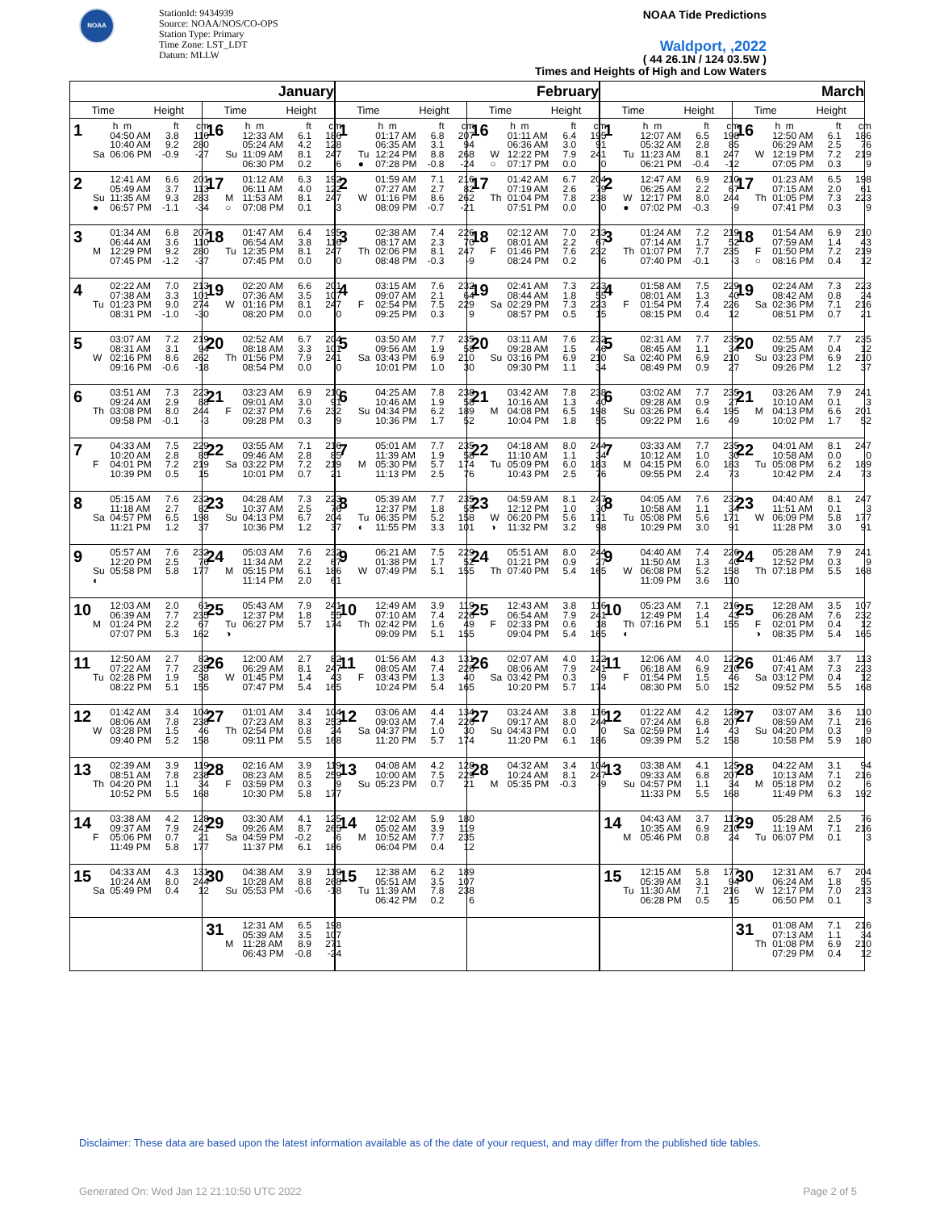NOAA
StationId: 9434939
Source: NOAA/NOS/CO-OPS
Station Type: Primary
Time Zone: LST_LDT
Datum: MLLW
NOAA Tide Predictions
Waldport, ,2022
( 44 26.1N / 124 03.5W )
Times and Heights of High and Low Waters
| January | | February | | March | |
| --- | --- | --- | --- | --- | --- |
| Time Height | Time Height | Time Height | Time Height | Time Height | Time Height |
| 1 h m ft cm 04:50 AM 3.8 116 10:40 AM 9.2 280 Sa 06:06 PM -0.9 -27 | 16 h m ft cm 12:33 AM 6.1 186 05:24 AM 4.2 128 Su 11:09 AM 8.1 247 06:30 PM 0.2 6 | 1 h m ft cm 01:17 AM 6.8 207 06:35 AM 3.1 94 Tu 12:24 PM 8.8 268 ● 07:28 PM -0.8 -24 | 16 h m ft cm 01:11 AM 6.4 195 06:36 AM 3.0 91 W 12:22 PM 7.9 241 ○ 07:17 PM 0.0 0 | 1 h m ft cm 12:07 AM 6.5 198 05:32 AM 2.8 85 Tu 11:23 AM 8.1 247 06:21 PM -0.4 -12 | 16 h m ft cm 12:50 AM 6.1 186 06:29 AM 2.5 76 W 12:19 PM 7.2 219 07:05 PM 0.3 9 |
| 2 12:41 AM 6.6 201 05:49 AM 3.7 113 Su 11:35 AM 9.3 283 ● 06:57 PM -1.1 -34 | 17 01:12 AM 6.3 192 06:11 AM 4.0 122 M 11:53 AM 8.1 247 ○ 07:08 PM 0.1 3 | 2 01:59 AM 7.1 216 07:27 AM 2.7 82 W 01:16 PM 8.6 262 08:09 PM -0.7 -21 | 17 01:42 AM 6.7 204 07:19 AM 2.6 79 Th 01:04 PM 7.8 238 07:51 PM 0.0 0 | 2 12:47 AM 6.9 210 06:25 AM 2.2 67 W 12:17 PM 8.0 244 ● 07:02 PM -0.3 -9 | 17 01:23 AM 6.5 198 07:15 AM 2.0 61 Th 01:05 PM 7.3 223 07:41 PM 0.3 9 |
| 3 01:34 AM 6.8 207 06:44 AM 3.6 110 M 12:29 PM 9.2 280 07:45 PM -1.2 -37 | 18 01:47 AM 6.4 195 06:54 AM 3.8 116 Tu 12:35 PM 8.1 247 07:45 PM 0.0 0 | 3 02:38 AM 7.4 226 08:17 AM 2.3 70 Th 02:06 PM 8.1 247 08:48 PM -0.3 -9 | 18 02:12 AM 7.0 213 08:01 AM 2.2 67 F 01:46 PM 7.6 232 08:24 PM 0.2 6 | 3 01:24 AM 7.2 219 07:14 AM 1.7 52 Th 01:07 PM 7.7 235 07:40 PM -0.1 -3 | 18 01:54 AM 6.9 210 07:59 AM 1.4 43 F 01:50 PM 7.2 219 ○ 08:16 PM 0.4 12 |
| 4 02:22 AM 7.0 213 07:38 AM 3.3 101 Tu 01:23 PM 9.0 274 08:31 PM -1.0 -30 | 19 02:20 AM 6.6 201 07:36 AM 3.5 107 W 01:16 PM 8.1 247 08:20 PM 0.0 0 | 4 03:15 AM 7.6 232 09:07 AM 2.1 64 F 02:54 PM 7.5 229 09:25 PM 0.3 9 | 19 02:41 AM 7.3 223 08:44 AM 1.8 55 Sa 02:29 PM 7.3 223 08:57 PM 0.5 15 | 4 01:58 AM 7.5 229 08:01 AM 1.3 40 F 01:54 PM 7.4 226 08:15 PM 0.4 12 | 19 02:24 AM 7.3 223 08:42 AM 0.8 24 Sa 02:36 PM 7.1 216 08:51 PM 0.7 21 |
| 5 03:07 AM 7.2 219 08:31 AM 3.1 94 W 02:16 PM 8.6 262 09:16 PM -0.6 -18 | 20 02:52 AM 6.7 204 08:18 AM 3.3 101 Th 01:56 PM 7.9 241 08:54 PM 0.0 0 | 5 03:50 AM 7.7 235 09:56 AM 1.9 58 Sa 03:43 PM 6.9 210 10:01 PM 1.0 30 | 20 03:11 AM 7.6 232 09:28 AM 1.5 46 Su 03:16 PM 6.9 210 09:30 PM 1.1 34 | 5 02:31 AM 7.7 235 08:45 AM 1.1 34 Sa 02:40 PM 6.9 210 08:49 PM 0.9 27 | 20 02:55 AM 7.7 235 09:25 AM 0.4 12 Su 03:23 PM 6.9 210 09:26 PM 1.2 37 |
| 6 03:51 AM 7.3 223 09:24 AM 2.9 88 Th 03:08 PM 8.0 244 09:58 PM -0.1 -3 | 21 03:23 AM 6.9 210 09:01 AM 3.0 91 F 02:37 PM 7.6 232 09:28 PM 0.3 9 | 6 04:25 AM 7.8 238 10:46 AM 1.9 58 Su 04:34 PM 6.2 189 10:36 PM 1.7 52 | 21 03:42 AM 7.8 238 10:16 AM 1.3 40 M 04:08 PM 6.5 198 10:04 PM 1.8 55 | 6 03:02 AM 7.7 235 09:28 AM 0.9 27 Su 03:26 PM 6.4 195 09:22 PM 1.6 49 | 21 03:26 AM 7.9 241 10:10 AM 0.1 3 M 04:13 PM 6.6 201 10:02 PM 1.7 52 |
| 7 04:33 AM 7.5 229 10:20 AM 2.8 85 F 04:01 PM 7.2 219 10:39 PM 0.5 15 | 22 03:55 AM 7.1 216 09:46 AM 2.8 85 Sa 03:22 PM 7.2 219 10:01 PM 0.7 21 | 7 05:01 AM 7.7 235 11:39 AM 1.9 58 M 05:30 PM 5.7 174 11:13 PM 2.5 76 | 22 04:18 AM 8.0 244 11:10 AM 1.1 34 Tu 05:09 PM 6.0 183 10:43 PM 2.5 76 | 7 03:33 AM 7.7 235 10:12 AM 1.0 30 M 04:15 PM 6.0 183 09:55 PM 2.4 73 | 22 04:01 AM 8.1 247 10:58 AM 0.0 0 Tu 05:08 PM 6.2 189 10:42 PM 2.4 73 |
| 8 05:15 AM 7.6 232 11:18 AM 2.7 82 Sa 04:57 PM 6.5 198 11:21 PM 1.2 37 | 23 04:28 AM 7.3 223 10:37 AM 2.5 76 Su 04:13 PM 6.7 204 10:36 PM 1.2 37 | 8 05:39 AM 7.7 235 12:37 PM 1.8 55 Tu 06:35 PM 5.2 158 ◐ 11:55 PM 3.3 101 | 23 04:59 AM 8.1 247 12:12 PM 1.0 30 W 06:20 PM 5.6 171 ◑ 11:32 PM 3.2 98 | 8 04:05 AM 7.6 232 10:58 AM 1.1 34 Tu 05:08 PM 5.6 171 10:29 PM 3.0 91 | 23 04:40 AM 8.1 247 11:51 AM 0.1 3 W 06:09 PM 5.8 177 11:28 PM 3.0 91 |
| 9 05:57 AM 7.6 232 12:20 PM 2.5 76 Su 05:58 PM 5.8 177 ◐ | 24 05:03 AM 7.6 232 11:34 AM 2.2 67 M 05:15 PM 6.1 186 11:14 PM 2.0 61 | 9 06:21 AM 7.5 229 01:38 PM 1.7 52 W 07:49 PM 5.1 155 | 24 05:51 AM 8.0 244 01:21 PM 0.9 27 Th 07:40 PM 5.4 165 | 9 04:40 AM 7.4 226 11:50 AM 1.3 40 W 06:08 PM 5.2 158 11:09 PM 3.6 110 | 24 05:28 AM 7.9 241 12:52 PM 0.3 9 Th 07:18 PM 5.5 168 |
| 10 12:03 AM 2.0 61 06:39 AM 7.7 235 M 01:24 PM 2.2 67 07:07 PM 5.3 162 | 25 05:43 AM 7.9 241 12:37 PM 1.8 55 Tu 06:27 PM 5.7 174 ◑ | 10 12:49 AM 3.9 119 07:10 AM 7.4 226 Th 02:42 PM 1.6 49 09:09 PM 5.1 155 | 25 12:43 AM 3.8 116 06:54 AM 7.9 241 F 02:33 PM 0.6 18 09:04 PM 5.4 165 | 10 05:23 AM 7.1 216 12:49 PM 1.4 43 Th 07:16 PM 5.1 155 ◐ | 25 12:28 AM 3.5 107 06:28 AM 7.6 232 F 02:01 PM 0.4 12 ◑ 08:35 PM 5.4 165 |
| 11 12:50 AM 2.7 82 07:22 AM 7.7 235 Tu 02:28 PM 1.9 58 08:22 PM 5.1 155 | 26 12:00 AM 2.7 82 06:29 AM 8.1 247 W 01:45 PM 1.4 43 07:47 PM 5.4 165 | 11 01:56 AM 4.3 131 08:05 AM 7.4 226 F 03:43 PM 1.3 40 10:24 PM 5.4 165 | 26 02:07 AM 4.0 122 08:06 AM 7.9 241 Sa 03:42 PM 0.3 9 10:20 PM 5.7 174 | 11 12:06 AM 4.0 122 06:18 AM 6.9 210 F 01:54 PM 1.5 46 08:30 PM 5.0 152 | 26 01:46 AM 3.7 113 07:41 AM 7.3 223 Sa 03:12 PM 0.4 12 09:52 PM 5.5 168 |
| 12 01:42 AM 3.4 104 08:06 AM 7.8 238 W 03:28 PM 1.5 46 09:40 PM 5.2 158 | 27 01:01 AM 3.4 104 07:23 AM 8.3 253 Th 02:54 PM 0.8 24 09:11 PM 5.5 168 | 12 03:06 AM 4.4 134 09:03 AM 7.4 226 Sa 04:37 PM 1.0 30 11:20 PM 5.7 174 | 27 03:24 AM 3.8 116 09:17 AM 8.0 244 Su 04:43 PM 0.0 0 11:20 PM 6.1 186 | 12 01:22 AM 4.2 128 07:24 AM 6.8 207 Sa 02:59 PM 1.4 43 09:39 PM 5.2 158 | 27 03:07 AM 3.6 110 08:59 AM 7.1 216 Su 04:20 PM 0.3 9 10:58 PM 5.9 180 |
| 13 02:39 AM 3.9 119 08:51 AM 7.8 238 Th 04:20 PM 1.1 34 10:52 PM 5.5 168 | 28 02:16 AM 3.9 119 08:23 AM 8.5 259 F 03:59 PM 0.3 9 10:30 PM 5.8 177 | 13 04:08 AM 4.2 128 10:00 AM 7.5 229 Su 05:23 PM 0.7 21 | 28 04:32 AM 3.4 104 10:24 AM 8.1 247 M 05:35 PM -0.3 -9 | 13 03:38 AM 4.1 125 09:33 AM 6.8 207 Su 04:57 PM 1.1 34 11:33 PM 5.5 168 | 28 04:22 AM 3.1 94 10:13 AM 7.1 216 M 05:18 PM 0.2 6 11:49 PM 6.3 192 |
| 14 03:38 AM 4.2 128 09:37 AM 7.9 241 F 05:06 PM 0.7 21 11:49 PM 5.8 177 | 29 03:30 AM 4.1 125 09:26 AM 8.7 265 Sa 04:59 PM -0.2 -6 11:37 PM 6.1 186 | 14 12:02 AM 5.9 180 05:02 AM 3.9 119 M 10:52 AM 7.7 235 06:04 PM 0.4 12 | | 14 04:43 AM 3.7 113 10:35 AM 6.9 210 M 05:46 PM 0.8 24 | 29 05:28 AM 2.5 76 11:19 AM 7.1 216 Tu 06:07 PM 0.1 3 |
| 15 04:33 AM 4.3 131 10:24 AM 8.0 244 Sa 05:49 PM 0.4 12 | 30 04:38 AM 3.9 119 10:28 AM 8.8 268 Su 05:53 PM -0.6 -18 | 15 12:38 AM 6.2 189 05:51 AM 3.5 107 Tu 11:39 AM 7.8 238 06:42 PM 0.2 6 | | 15 12:15 AM 5.8 177 05:39 AM 3.1 94 Tu 11:30 AM 7.1 216 06:28 PM 0.5 15 | 30 12:31 AM 6.7 204 06:24 AM 1.8 55 W 12:17 PM 7.0 213 06:50 PM 0.1 3 |
| | 31 12:31 AM 6.5 198 05:39 AM 3.5 107 M 11:28 AM 8.9 271 06:43 PM -0.8 -24 | | | | 31 01:08 AM 7.1 216 07:13 AM 1.1 34 Th 01:08 PM 6.9 210 07:29 PM 0.4 12 |
Disclaimer: These data are based upon the latest information available as of the date of your request, and may differ from the published tide tables.
Generated On: Wed Jan 12 21:10:50 UTC 2022 Page 2 of 5